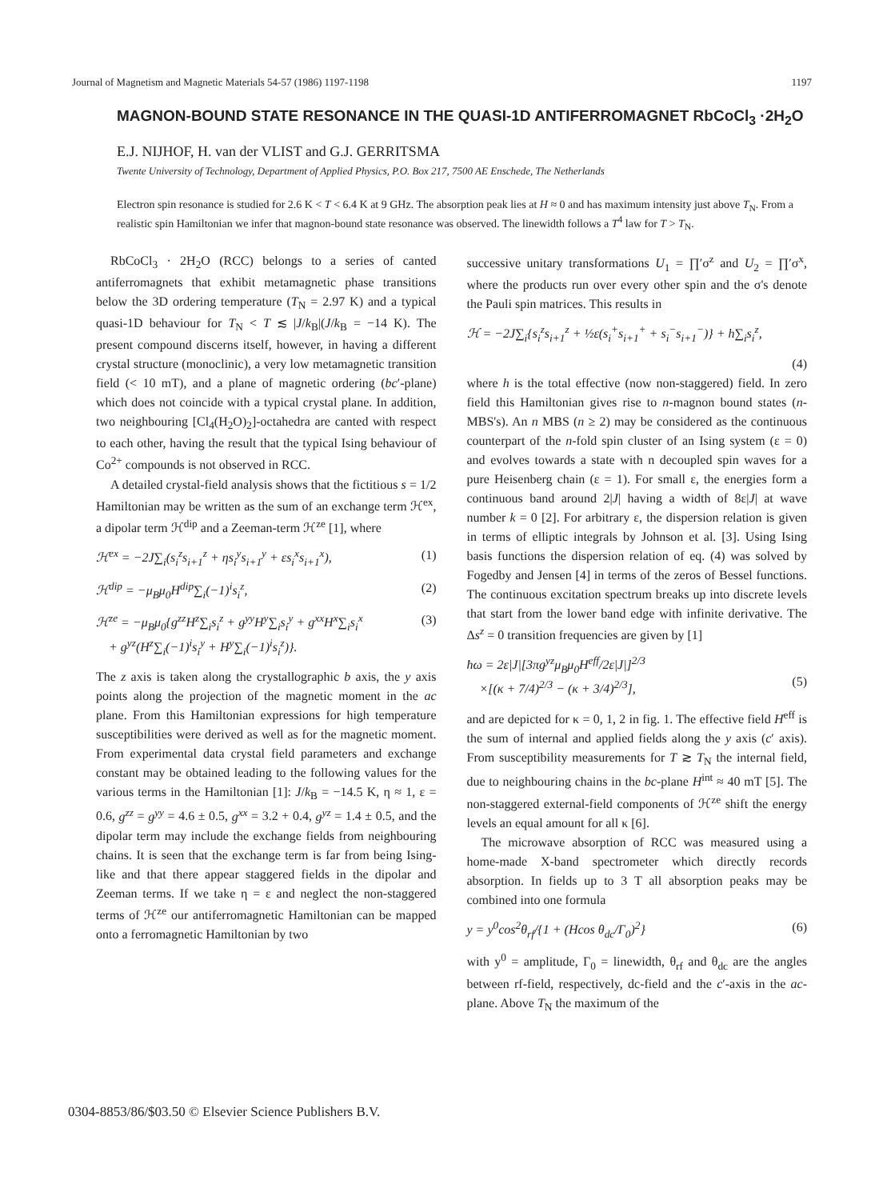Journal of Magnetism and Magnetic Materials 54-57 (1986) 1197-1198 1197
MAGNON-BOUND STATE RESONANCE IN THE QUASI-1D ANTIFERROMAGNET RbCoCl<sub>3</sub> ·2H<sub>2</sub>O
E.J. NIJHOF, H. van der VLIST and G.J. GERRITSMA
Twente University of Technology, Department of Applied Physics, P.O. Box 217, 7500 AE Enschede, The Netherlands
Electron spin resonance is studied for 2.6 K < T < 6.4 K at 9 GHz. The absorption peak lies at H ≈ 0 and has maximum intensity just above T<sub>N</sub>. From a realistic spin Hamiltonian we infer that magnon-bound state resonance was observed. The linewidth follows a T<sup>4</sup> law for T > T<sub>N</sub>.
RbCoCl<sub>3</sub> · 2H<sub>2</sub>O (RCC) belongs to a series of canted antiferromagnets that exhibit metamagnetic phase transitions below the 3D ordering temperature (T<sub>N</sub> = 2.97 K) and a typical quasi-1D behaviour for T<sub>N</sub> < T ≲ |J/k<sub>B</sub>|(J/k<sub>B</sub> = −14 K). The present compound discerns itself, however, in having a different crystal structure (monoclinic), a very low metamagnetic transition field (< 10 mT), and a plane of magnetic ordering (bc′-plane) which does not coincide with a typical crystal plane. In addition, two neighbouring [Cl<sub>4</sub>(H<sub>2</sub>O)<sub>2</sub>]-octahedra are canted with respect to each other, having the result that the typical Ising behaviour of Co<sup>2+</sup> compounds is not observed in RCC.
A detailed crystal-field analysis shows that the fictitious s = 1/2 Hamiltonian may be written as the sum of an exchange term ℋ<sup>ex</sup>, a dipolar term ℋ<sup>dip</sup> and a Zeeman-term ℋ<sup>ze</sup> [1], where
ℋ<sup>ex</sup> = −2J∑<sub>i</sub>(s<sub>i</sub><sup>z</sup>s<sub>i+1</sub><sup>z</sup> + ηs<sub>i</sub><sup>y</sup>s<sub>i+1</sub><sup>y</sup> + εs<sub>i</sub><sup>x</sup>s<sub>i+1</sub><sup>x</sup>), (1)
ℋ<sup>dip</sup> = −μ<sub>B</sub>μ<sub>0</sub>H<sup>dip</sup>∑<sub>i</sub>(−1)<sup>i</sup>s<sub>i</sub><sup>z</sup>, (2)
ℋ<sup>ze</sup> = −μ<sub>B</sub>μ<sub>0</sub>{g<sup>zz</sup>H<sup>z</sup>∑<sub>i</sub>s<sub>i</sub><sup>z</sup> + g<sup>yy</sup>H<sup>y</sup>∑<sub>i</sub>s<sub>i</sub><sup>y</sup> + g<sup>xx</sup>H<sup>x</sup>∑<sub>i</sub>s<sub>i</sub><sup>x</sup>
+ g<sup>yz</sup>(H<sup>z</sup>∑<sub>i</sub>(−1)<sup>i</sup>s<sub>i</sub><sup>y</sup> + H<sup>y</sup>∑<sub>i</sub>(−1)<sup>i</sup>s<sub>i</sub><sup>z</sup>)}. (3)
The z axis is taken along the crystallographic b axis, the y axis points along the projection of the magnetic moment in the ac plane. From this Hamiltonian expressions for high temperature susceptibilities were derived as well as for the magnetic moment. From experimental data crystal field parameters and exchange constant may be obtained leading to the following values for the various terms in the Hamiltonian [1]: J/k<sub>B</sub> = −14.5 K, η ≈ 1, ε = 0.6, g<sup>zz</sup> = g<sup>yy</sup> = 4.6 ± 0.5, g<sup>xx</sup> = 3.2 + 0.4, g<sup>yz</sup> = 1.4 ± 0.5, and the dipolar term may include the exchange fields from neighbouring chains. It is seen that the exchange term is far from being Ising-like and that there appear staggered fields in the dipolar and Zeeman terms. If we take η = ε and neglect the non-staggered terms of ℋ<sup>ze</sup> our antiferromagnetic Hamiltonian can be mapped onto a ferromagnetic Hamiltonian by two
successive unitary transformations U<sub>1</sub> = ∏′σ<sup>z</sup> and U<sub>2</sub> = ∏′σ<sup>x</sup>, where the products run over every other spin and the σ's denote the Pauli spin matrices. This results in
ℋ = −2J∑<sub>i</sub>{s<sub>i</sub><sup>z</sup>s<sub>i+1</sub><sup>z</sup> + ½ε(s<sub>i</sub><sup>+</sup>s<sub>i+1</sub><sup>+</sup> + s<sub>i</sub><sup>−</sup>s<sub>i+1</sub><sup>−</sup>)} + h∑<sub>i</sub>s<sub>i</sub><sup>z</sup>,
(4)
where h is the total effective (now non-staggered) field. In zero field this Hamiltonian gives rise to n-magnon bound states (n-MBS's). An n MBS (n ≥ 2) may be considered as the continuous counterpart of the n-fold spin cluster of an Ising system (ε = 0) and evolves towards a state with n decoupled spin waves for a pure Heisenberg chain (ε = 1). For small ε, the energies form a continuous band around 2|J| having a width of 8ε|J| at wave number k = 0 [2]. For arbitrary ε, the dispersion relation is given in terms of elliptic integrals by Johnson et al. [3]. Using Ising basis functions the dispersion relation of eq. (4) was solved by Fogedby and Jensen [4] in terms of the zeros of Bessel functions. The continuous excitation spectrum breaks up into discrete levels that start from the lower band edge with infinite derivative. The Δs<sup>z</sup> = 0 transition frequencies are given by [1]
ħω = 2ε|J|[3πg<sup>yz</sup>μ<sub>B</sub>μ<sub>0</sub>H<sup>eff</sup>/2ε|J|]<sup>2/3</sup>
×[(κ + 7/4)<sup>2/3</sup> − (κ + 3/4)<sup>2/3</sup>],
(5)
and are depicted for κ = 0, 1, 2 in fig. 1. The effective field H<sup>eff</sup> is the sum of internal and applied fields along the y axis (c′ axis). From susceptibility measurements for T ≳ T<sub>N</sub> the internal field, due to neighbouring chains in the bc-plane H<sup>int</sup> ≈ 40 mT [5]. The non-staggered external-field components of ℋ<sup>ze</sup> shift the energy levels an equal amount for all κ [6].
The microwave absorption of RCC was measured using a home-made X-band spectrometer which directly records absorption. In fields up to 3 T all absorption peaks may be combined into one formula
y = y<sup>0</sup>cos<sup>2</sup>θ<sub>rf</sub>/{1 + (Hcos θ<sub>dc</sub>/Γ<sub>0</sub>)<sup>2</sup>} (6)
with y<sup>0</sup> = amplitude, Γ<sub>0</sub> = linewidth, θ<sub>rf</sub> and θ<sub>dc</sub> are the angles between rf-field, respectively, dc-field and the c′-axis in the ac-plane. Above T<sub>N</sub> the maximum of the
0304-8853/86/$03.50 © Elsevier Science Publishers B.V.